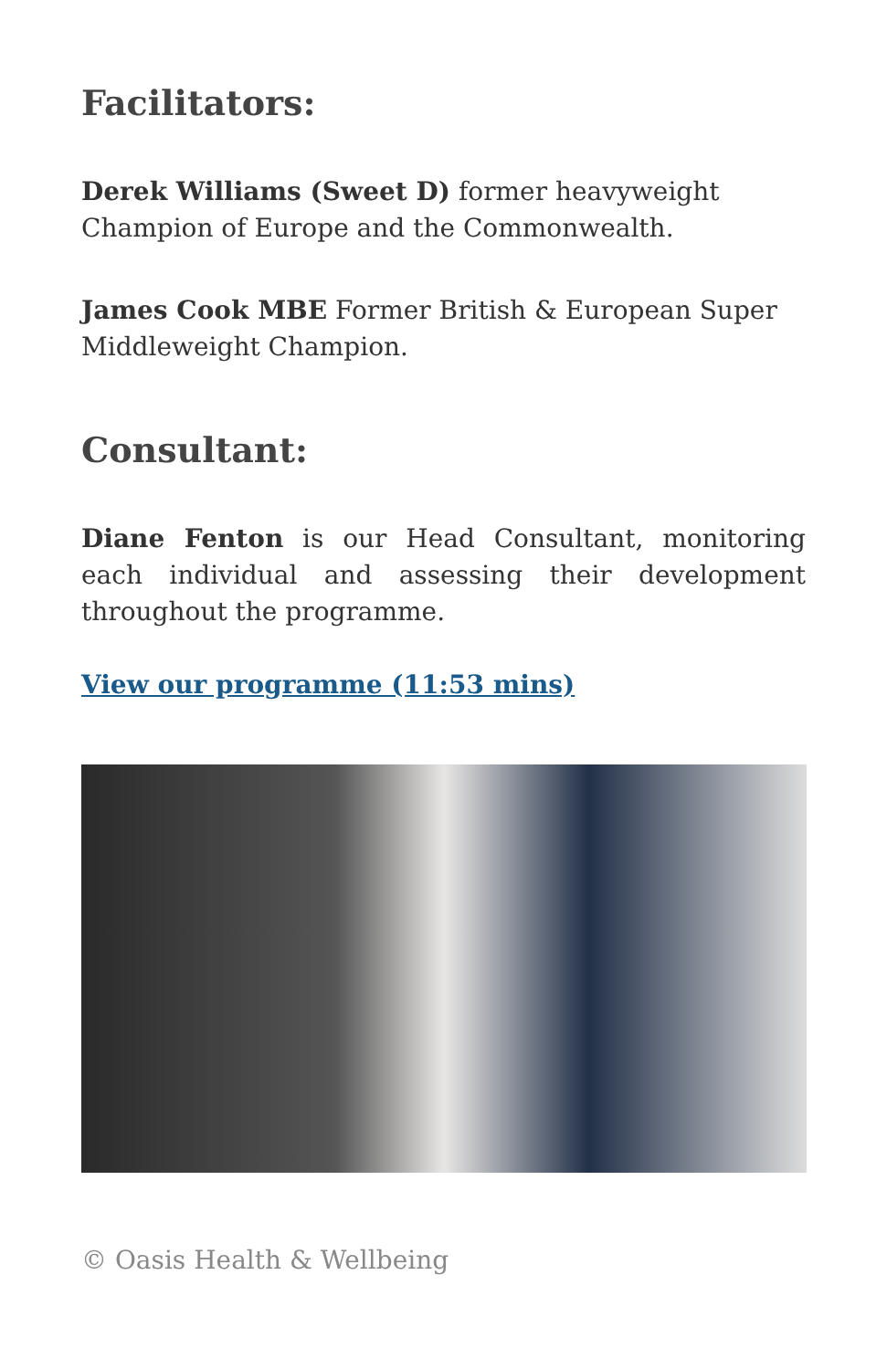Facilitators:
Derek Williams (Sweet D) former heavyweight Champion of Europe and the Commonwealth.
James Cook MBE Former British & European Super Middleweight Champion.
Consultant:
Diane Fenton is our Head Consultant, monitoring each individual and assessing their development throughout the programme.
View our programme (11:53 mins)
© Oasis Health & Wellbeing